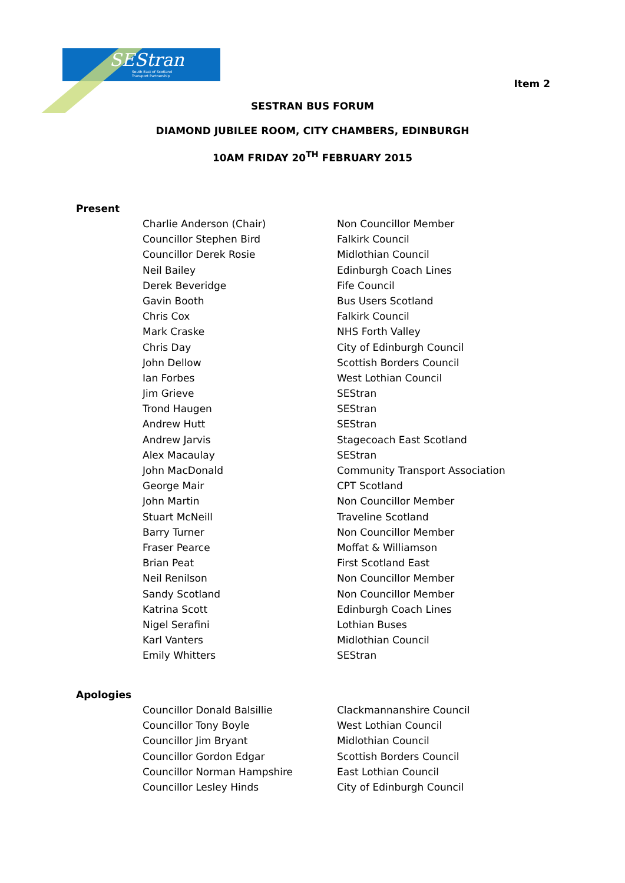SEStran
South East of Scotland
Transport Partnership
Item 2
SESTRAN BUS FORUM
DIAMOND JUBILEE ROOM, CITY CHAMBERS, EDINBURGH
10AM FRIDAY 20<sup>TH</sup> FEBRUARY 2015
Present
| Charlie Anderson (Chair) | Non Councillor Member |
| Councillor Stephen Bird | Falkirk Council |
| Councillor Derek Rosie | Midlothian Council |
| Neil Bailey | Edinburgh Coach Lines |
| Derek Beveridge | Fife Council |
| Gavin Booth | Bus Users Scotland |
| Chris Cox | Falkirk Council |
| Mark Craske | NHS Forth Valley |
| Chris Day | City of Edinburgh Council |
| John Dellow | Scottish Borders Council |
| Ian Forbes | West Lothian Council |
| Jim Grieve | SEStran |
| Trond Haugen | SEStran |
| Andrew Hutt | SEStran |
| Andrew Jarvis | Stagecoach East Scotland |
| Alex Macaulay | SEStran |
| John MacDonald | Community Transport Association |
| George Mair | CPT Scotland |
| John Martin | Non Councillor Member |
| Stuart McNeill | Traveline Scotland |
| Barry Turner | Non Councillor Member |
| Fraser Pearce | Moffat & Williamson |
| Brian Peat | First Scotland East |
| Neil Renilson | Non Councillor Member |
| Sandy Scotland | Non Councillor Member |
| Katrina Scott | Edinburgh Coach Lines |
| Nigel Serafini | Lothian Buses |
| Karl Vanters | Midlothian Council |
| Emily Whitters | SEStran |
Apologies
| Councillor Donald Balsillie | Clackmannanshire Council |
| Councillor Tony Boyle | West Lothian Council |
| Councillor Jim Bryant | Midlothian Council |
| Councillor Gordon Edgar | Scottish Borders Council |
| Councillor Norman Hampshire | East Lothian Council |
| Councillor Lesley Hinds | City of Edinburgh Council |